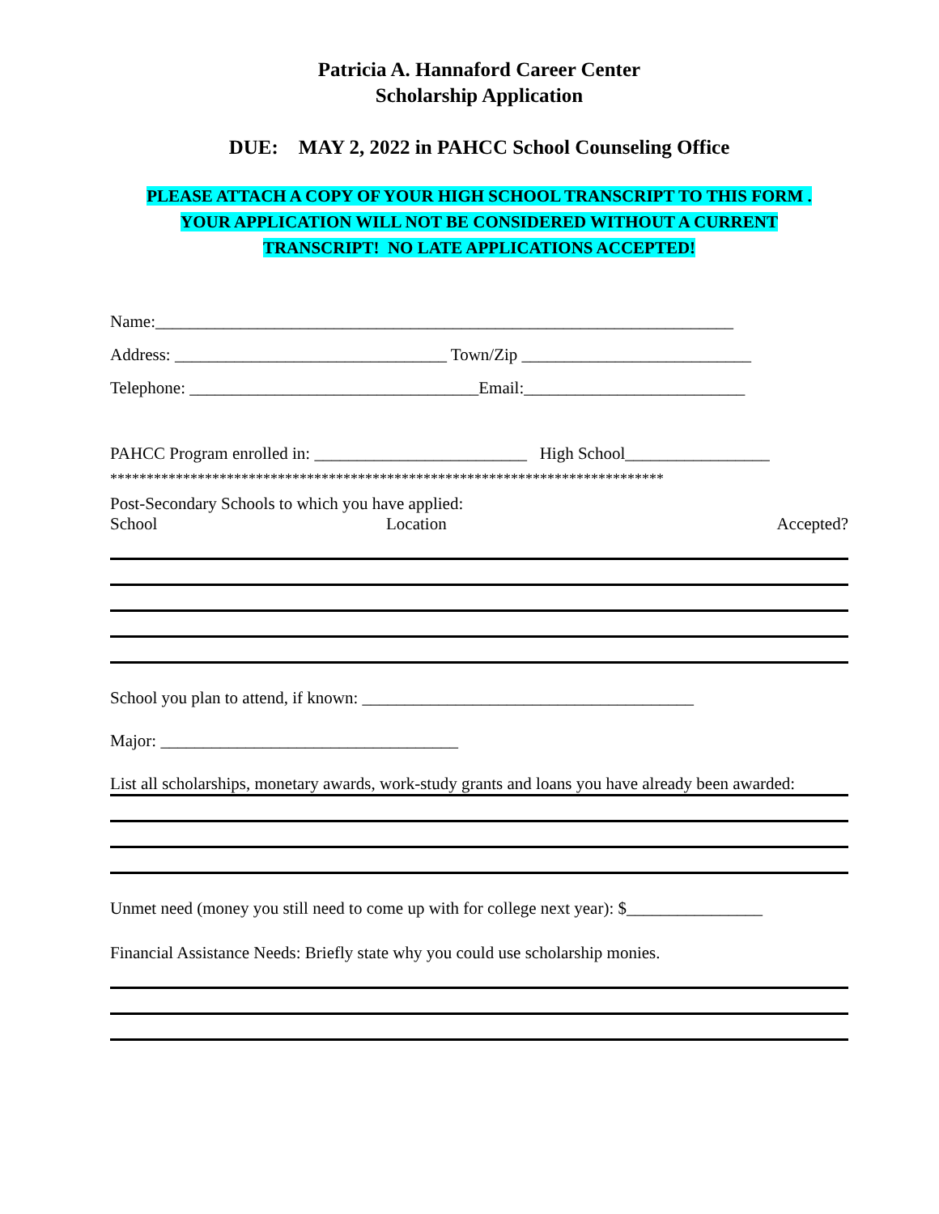Patricia A. Hannaford Career Center
Scholarship Application
DUE: MAY 2, 2022 in PAHCC School Counseling Office
PLEASE ATTACH A COPY OF YOUR HIGH SCHOOL TRANSCRIPT TO THIS FORM .
YOUR APPLICATION WILL NOT BE CONSIDERED WITHOUT A CURRENT
TRANSCRIPT! NO LATE APPLICATIONS ACCEPTED!
Name:____________________________________________________________________
Address: ________________________________ Town/Zip ___________________________
Telephone: __________________________________Email:__________________________
PAHCC Program enrolled in: _________________________ High School_________________
****************************************************************************
Post-Secondary Schools to which you have applied:
School Location Accepted?
School you plan to attend, if known: _______________________________________
Major: ___________________________________
List all scholarships, monetary awards, work-study grants and loans you have already been awarded:
Unmet need (money you still need to come up with for college next year): $________________
Financial Assistance Needs: Briefly state why you could use scholarship monies.